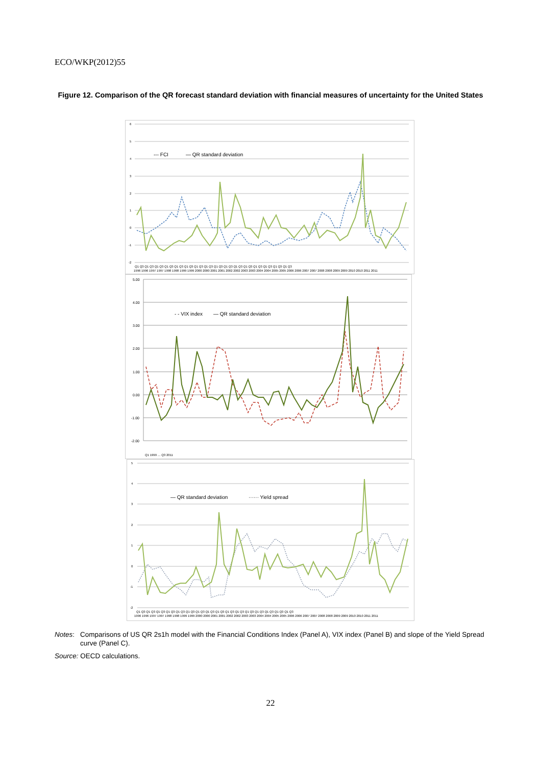ECO/WKP(2012)55
Figure 12. Comparison of the QR forecast standard deviation with financial measures of uncertainty for the United States
6
5
4
3
2
1
0
-1
-2
--- FCI
— QR standard deviation
Q1 Q3 Q1 Q3 Q1 Q3 Q1 Q3 Q1 Q3 Q1 Q3 Q1 Q3 Q1 Q3 Q1 Q3 Q1 Q3 Q1 Q3 Q1 Q3 Q1 Q3 Q1 Q3 Q1 Q3 Q1 Q3
1996 1996 1997 1997 1998 1998 1999 1999 2000 2000 2001 2001 2002 2002 2003 2003 2004 2004 2005 2005 2006 2006 2007 2007 2008 2008 2009 2009 2010 2010 2011 2011
5.00
4.00
3.00
2.00
1.00
0.00
-1.00
-2.00
- - VIX index
— QR standard deviation
Q1 1999 … Q3 2011
5
4
3
2
1
0
-1
-2
— QR standard deviation
······ Yield spread
Q1 Q3 Q1 Q3 Q1 Q3 Q1 Q3 Q1 Q3 Q1 Q3 Q1 Q3 Q1 Q3 Q1 Q3 Q1 Q3 Q1 Q3 Q1 Q3 Q1 Q3 Q1 Q3 Q1 Q3 Q1 Q3
1996 1996 1997 1997 1998 1998 1999 1999 2000 2000 2001 2001 2002 2002 2003 2003 2004 2004 2005 2005 2006 2006 2007 2007 2008 2008 2009 2009 2010 2010 2011 2011
Notes: Comparisons of US QR 2s1h model with the Financial Conditions Index (Panel A), VIX index (Panel B) and slope of the Yield Spread curve (Panel C).
Source: OECD calculations.
22